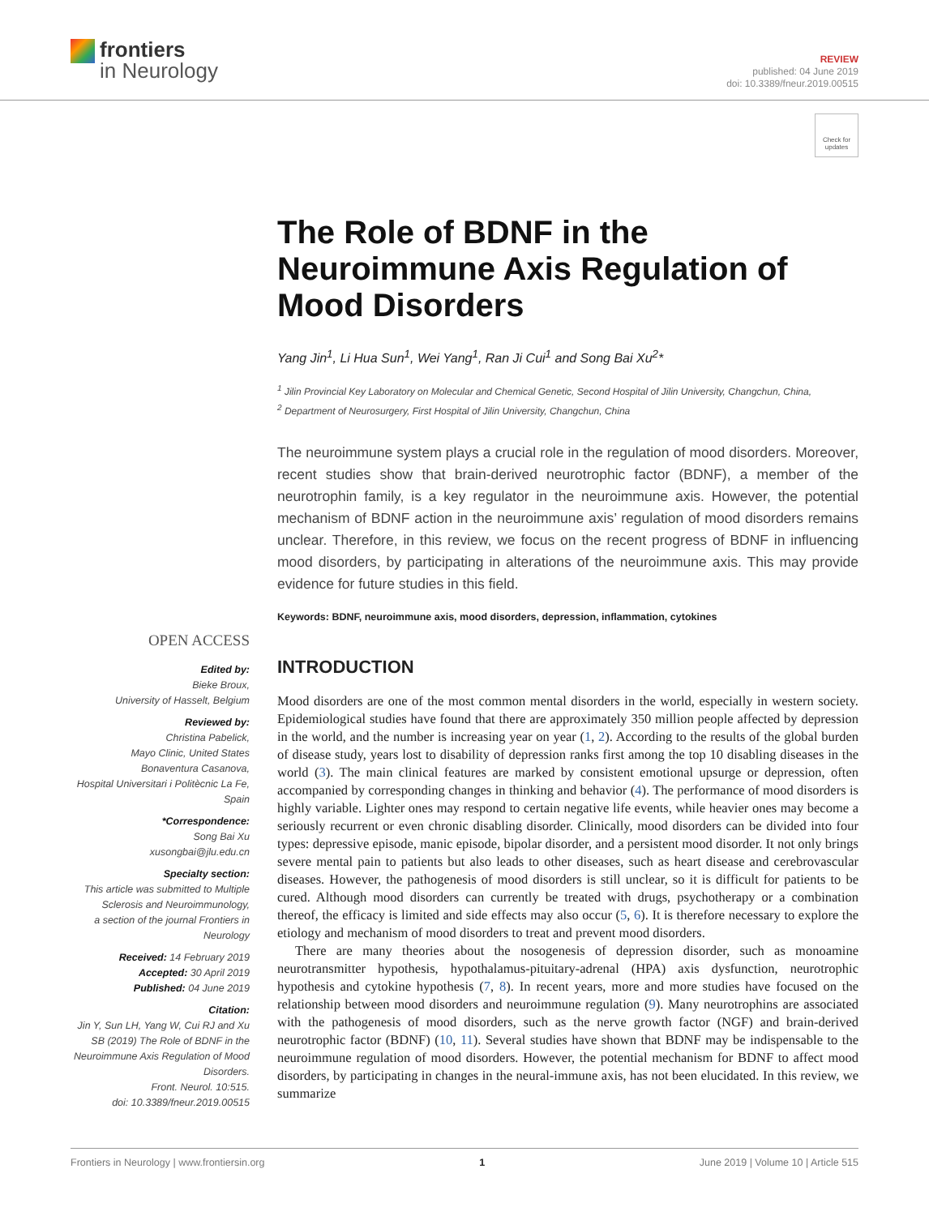frontiers
in Neurology
REVIEW
published: 04 June 2019
doi: 10.3389/fneur.2019.00515
Check for updates
The Role of BDNF in the Neuroimmune Axis Regulation of Mood Disorders
Yang Jin<sup>1</sup>, Li Hua Sun<sup>1</sup>, Wei Yang<sup>1</sup>, Ran Ji Cui<sup>1</sup> and Song Bai Xu<sup>2</sup>*
<sup>1</sup> Jilin Provincial Key Laboratory on Molecular and Chemical Genetic, Second Hospital of Jilin University, Changchun, China,
<sup>2</sup> Department of Neurosurgery, First Hospital of Jilin University, Changchun, China
The neuroimmune system plays a crucial role in the regulation of mood disorders. Moreover, recent studies show that brain-derived neurotrophic factor (BDNF), a member of the neurotrophin family, is a key regulator in the neuroimmune axis. However, the potential mechanism of BDNF action in the neuroimmune axis’ regulation of mood disorders remains unclear. Therefore, in this review, we focus on the recent progress of BDNF in influencing mood disorders, by participating in alterations of the neuroimmune axis. This may provide evidence for future studies in this field.
Keywords: BDNF, neuroimmune axis, mood disorders, depression, inflammation, cytokines
OPEN ACCESS
Edited by:
Bieke Broux,
University of Hasselt, Belgium
Reviewed by:
Christina Pabelick,
Mayo Clinic, United States
Bonaventura Casanova,
Hospital Universitari i Politècnic La Fe, Spain
*Correspondence:
Song Bai Xu
xusongbai@jlu.edu.cn
Specialty section:
This article was submitted to Multiple Sclerosis and Neuroimmunology,
a section of the journal Frontiers in Neurology
Received: 14 February 2019
Accepted: 30 April 2019
Published: 04 June 2019
Citation:
Jin Y, Sun LH, Yang W, Cui RJ and Xu SB (2019) The Role of BDNF in the Neuroimmune Axis Regulation of Mood Disorders.
Front. Neurol. 10:515.
doi: 10.3389/fneur.2019.00515
INTRODUCTION
Mood disorders are one of the most common mental disorders in the world, especially in western society. Epidemiological studies have found that there are approximately 350 million people affected by depression in the world, and the number is increasing year on year (1, 2). According to the results of the global burden of disease study, years lost to disability of depression ranks first among the top 10 disabling diseases in the world (3). The main clinical features are marked by consistent emotional upsurge or depression, often accompanied by corresponding changes in thinking and behavior (4). The performance of mood disorders is highly variable. Lighter ones may respond to certain negative life events, while heavier ones may become a seriously recurrent or even chronic disabling disorder. Clinically, mood disorders can be divided into four types: depressive episode, manic episode, bipolar disorder, and a persistent mood disorder. It not only brings severe mental pain to patients but also leads to other diseases, such as heart disease and cerebrovascular diseases. However, the pathogenesis of mood disorders is still unclear, so it is difficult for patients to be cured. Although mood disorders can currently be treated with drugs, psychotherapy or a combination thereof, the efficacy is limited and side effects may also occur (5, 6). It is therefore necessary to explore the etiology and mechanism of mood disorders to treat and prevent mood disorders.
There are many theories about the nosogenesis of depression disorder, such as monoamine neurotransmitter hypothesis, hypothalamus-pituitary-adrenal (HPA) axis dysfunction, neurotrophic hypothesis and cytokine hypothesis (7, 8). In recent years, more and more studies have focused on the relationship between mood disorders and neuroimmune regulation (9). Many neurotrophins are associated with the pathogenesis of mood disorders, such as the nerve growth factor (NGF) and brain-derived neurotrophic factor (BDNF) (10, 11). Several studies have shown that BDNF may be indispensable to the neuroimmune regulation of mood disorders. However, the potential mechanism for BDNF to affect mood disorders, by participating in changes in the neural-immune axis, has not been elucidated. In this review, we summarize
Frontiers in Neurology | www.frontiersin.org 1 June 2019 | Volume 10 | Article 515